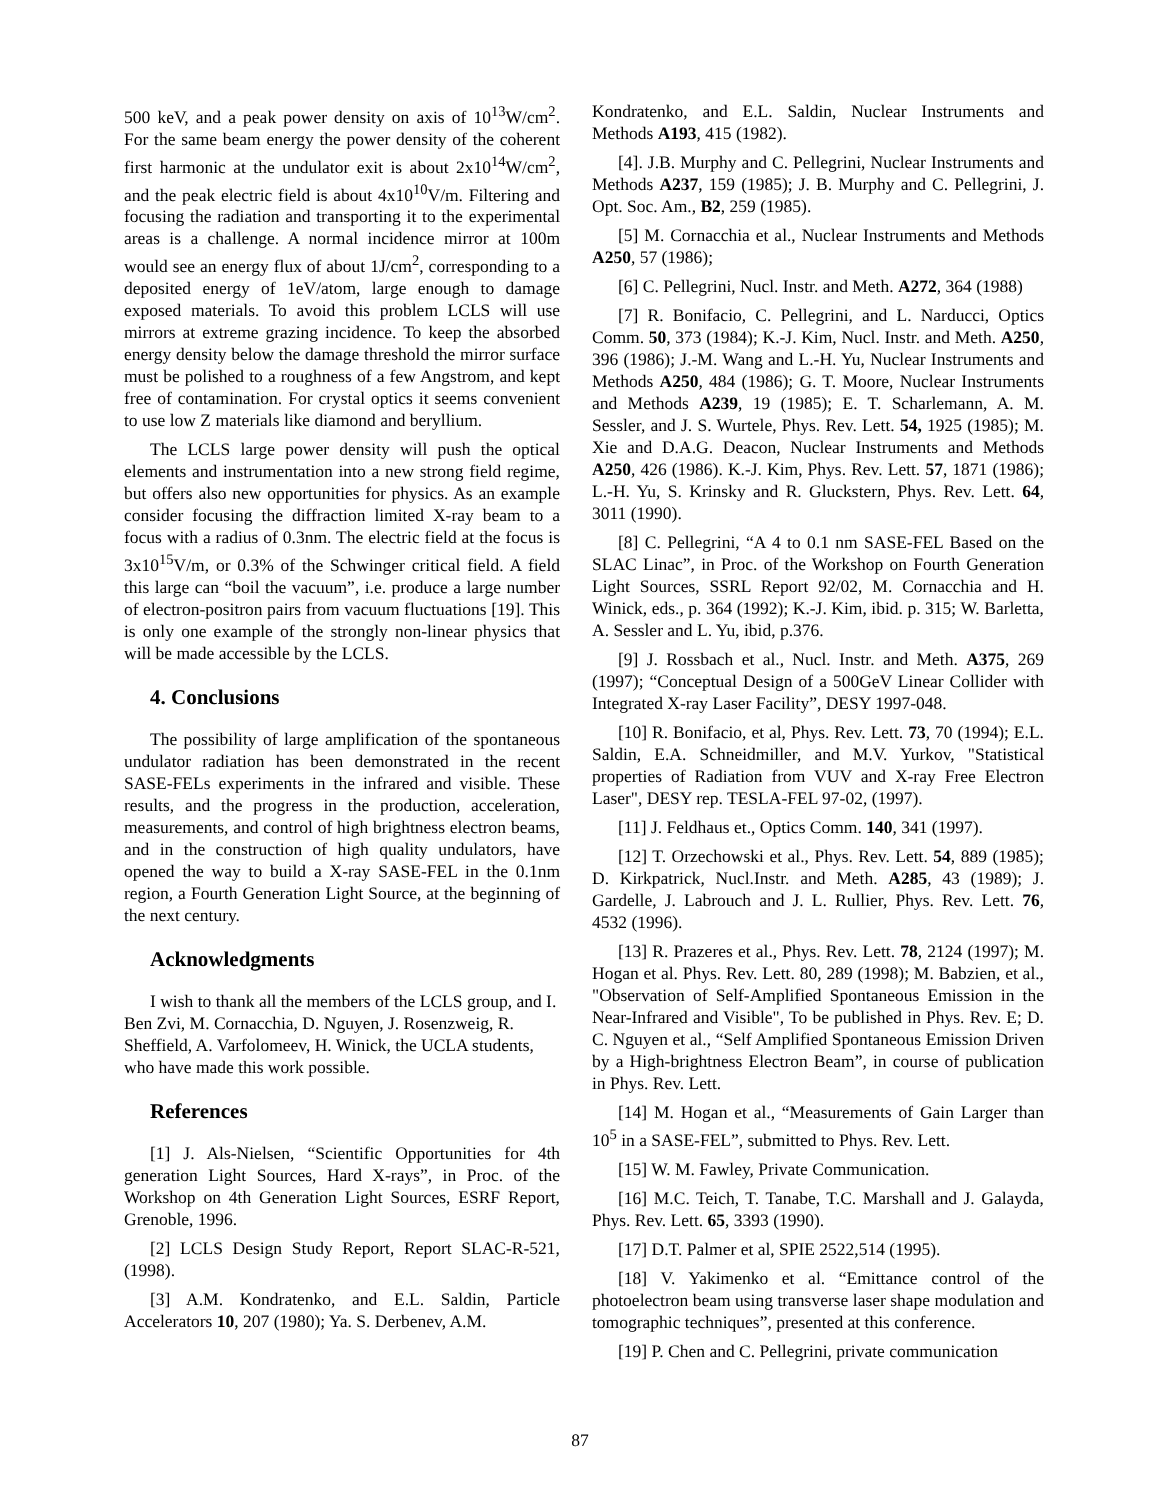500 keV, and a peak power density on axis of 10<sup>13</sup>W/cm<sup>2</sup>. For the same beam energy the power density of the coherent first harmonic at the undulator exit is about 2x10<sup>14</sup>W/cm<sup>2</sup>, and the peak electric field is about 4x10<sup>10</sup>V/m. Filtering and focusing the radiation and transporting it to the experimental areas is a challenge. A normal incidence mirror at 100m would see an energy flux of about 1J/cm<sup>2</sup>, corresponding to a deposited energy of 1eV/atom, large enough to damage exposed materials. To avoid this problem LCLS will use mirrors at extreme grazing incidence. To keep the absorbed energy density below the damage threshold the mirror surface must be polished to a roughness of a few Angstrom, and kept free of contamination. For crystal optics it seems convenient to use low Z materials like diamond and beryllium.
The LCLS large power density will push the optical elements and instrumentation into a new strong field regime, but offers also new opportunities for physics. As an example consider focusing the diffraction limited X-ray beam to a focus with a radius of 0.3nm. The electric field at the focus is 3x10<sup>15</sup>V/m, or 0.3% of the Schwinger critical field. A field this large can “boil the vacuum”, i.e. produce a large number of electron-positron pairs from vacuum fluctuations [19]. This is only one example of the strongly non-linear physics that will be made accessible by the LCLS.
4. Conclusions
The possibility of large amplification of the spontaneous undulator radiation has been demonstrated in the recent SASE-FELs experiments in the infrared and visible. These results, and the progress in the production, acceleration, measurements, and control of high brightness electron beams, and in the construction of high quality undulators, have opened the way to build a X-ray SASE-FEL in the 0.1nm region, a Fourth Generation Light Source, at the beginning of the next century.
Acknowledgments
I wish to thank all the members of the LCLS group, and I. Ben Zvi, M. Cornacchia, D. Nguyen, J. Rosenzweig, R. Sheffield, A. Varfolomeev, H. Winick, the UCLA students, who have made this work possible.
References
[1] J. Als-Nielsen, “Scientific Opportunities for 4th generation Light Sources, Hard X-rays”, in Proc. of the Workshop on 4th Generation Light Sources, ESRF Report, Grenoble, 1996.
[2] LCLS Design Study Report, Report SLAC-R-521, (1998).
[3] A.M. Kondratenko, and E.L. Saldin, Particle Accelerators 10, 207 (1980); Ya. S. Derbenev, A.M.
Kondratenko, and E.L. Saldin, Nuclear Instruments and Methods A193, 415 (1982).
[4]. J.B. Murphy and C. Pellegrini, Nuclear Instruments and Methods A237, 159 (1985); J. B. Murphy and C. Pellegrini, J. Opt. Soc. Am., B2, 259 (1985).
[5] M. Cornacchia et al., Nuclear Instruments and Methods A250, 57 (1986);
[6] C. Pellegrini, Nucl. Instr. and Meth. A272, 364 (1988)
[7] R. Bonifacio, C. Pellegrini, and L. Narducci, Optics Comm. 50, 373 (1984); K.-J. Kim, Nucl. Instr. and Meth. A250, 396 (1986); J.-M. Wang and L.-H. Yu, Nuclear Instruments and Methods A250, 484 (1986); G. T. Moore, Nuclear Instruments and Methods A239, 19 (1985); E. T. Scharlemann, A. M. Sessler, and J. S. Wurtele, Phys. Rev. Lett. 54, 1925 (1985); M. Xie and D.A.G. Deacon, Nuclear Instruments and Methods A250, 426 (1986). K.-J. Kim, Phys. Rev. Lett. 57, 1871 (1986); L.-H. Yu, S. Krinsky and R. Gluckstern, Phys. Rev. Lett. 64, 3011 (1990).
[8] C. Pellegrini, “A 4 to 0.1 nm SASE-FEL Based on the SLAC Linac”, in Proc. of the Workshop on Fourth Generation Light Sources, SSRL Report 92/02, M. Cornacchia and H. Winick, eds., p. 364 (1992); K.-J. Kim, ibid. p. 315; W. Barletta, A. Sessler and L. Yu, ibid, p.376.
[9] J. Rossbach et al., Nucl. Instr. and Meth. A375, 269 (1997); “Conceptual Design of a 500GeV Linear Collider with Integrated X-ray Laser Facility”, DESY 1997-048.
[10] R. Bonifacio, et al, Phys. Rev. Lett. 73, 70 (1994); E.L. Saldin, E.A. Schneidmiller, and M.V. Yurkov, "Statistical properties of Radiation from VUV and X-ray Free Electron Laser", DESY rep. TESLA-FEL 97-02, (1997).
[11] J. Feldhaus et., Optics Comm. 140, 341 (1997).
[12] T. Orzechowski et al., Phys. Rev. Lett. 54, 889 (1985); D. Kirkpatrick, Nucl.Instr. and Meth. A285, 43 (1989); J. Gardelle, J. Labrouch and J. L. Rullier, Phys. Rev. Lett. 76, 4532 (1996).
[13] R. Prazeres et al., Phys. Rev. Lett. 78, 2124 (1997); M. Hogan et al. Phys. Rev. Lett. 80, 289 (1998); M. Babzien, et al., "Observation of Self-Amplified Spontaneous Emission in the Near-Infrared and Visible", To be published in Phys. Rev. E; D. C. Nguyen et al., “Self Amplified Spontaneous Emission Driven by a High-brightness Electron Beam”, in course of publication in Phys. Rev. Lett.
[14] M. Hogan et al., “Measurements of Gain Larger than 10<sup>5</sup> in a SASE-FEL”, submitted to Phys. Rev. Lett.
[15] W. M. Fawley, Private Communication.
[16] M.C. Teich, T. Tanabe, T.C. Marshall and J. Galayda, Phys. Rev. Lett. 65, 3393 (1990).
[17] D.T. Palmer et al, SPIE 2522,514 (1995).
[18] V. Yakimenko et al. “Emittance control of the photoelectron beam using transverse laser shape modulation and tomographic techniques”, presented at this conference.
[19] P. Chen and C. Pellegrini, private communication
87